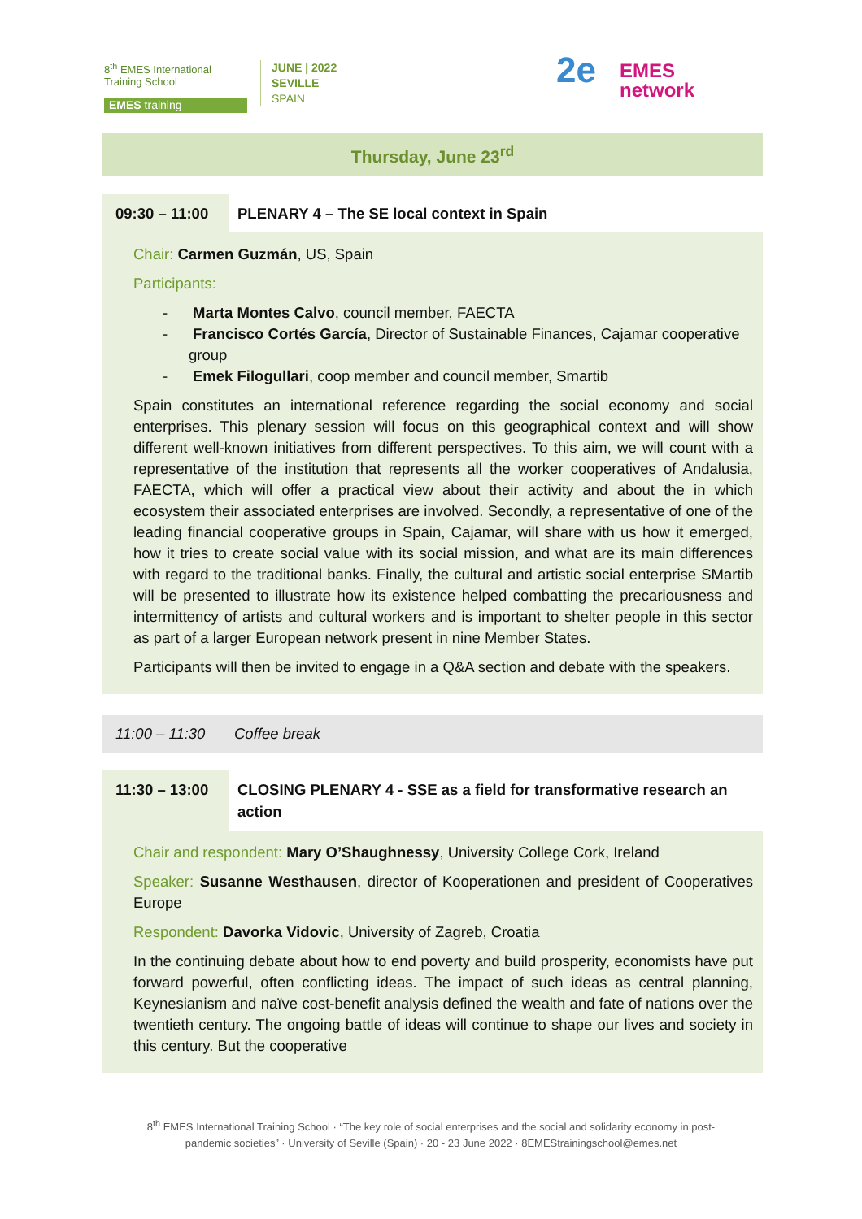8<sup>th</sup> EMES International Training School
EMES training
JUNE | 2022
SEVILLE
SPAIN
2e EMES
network
Thursday, June 23<sup>rd</sup>
09:30 – 11:00
PLENARY 4 – The SE local context in Spain
Chair: Carmen Guzmán, US, Spain
Participants:
- Marta Montes Calvo, council member, FAECTA
- Francisco Cortés García, Director of Sustainable Finances, Cajamar cooperative group
- Emek Filogullari, coop member and council member, Smartib
Spain constitutes an international reference regarding the social economy and social enterprises. This plenary session will focus on this geographical context and will show different well-known initiatives from different perspectives. To this aim, we will count with a representative of the institution that represents all the worker cooperatives of Andalusia, FAECTA, which will offer a practical view about their activity and about the in which ecosystem their associated enterprises are involved. Secondly, a representative of one of the leading financial cooperative groups in Spain, Cajamar, will share with us how it emerged, how it tries to create social value with its social mission, and what are its main differences with regard to the traditional banks. Finally, the cultural and artistic social enterprise SMartib will be presented to illustrate how its existence helped combatting the precariousness and intermittency of artists and cultural workers and is important to shelter people in this sector as part of a larger European network present in nine Member States.
Participants will then be invited to engage in a Q&A section and debate with the speakers.
11:00 – 11:30 Coffee break
11:30 – 13:00
CLOSING PLENARY 4 - SSE as a field for transformative research an action
Chair and respondent: Mary O’Shaughnessy, University College Cork, Ireland
Speaker: Susanne Westhausen, director of Kooperationen and president of Cooperatives Europe
Respondent: Davorka Vidovic, University of Zagreb, Croatia
In the continuing debate about how to end poverty and build prosperity, economists have put forward powerful, often conflicting ideas. The impact of such ideas as central planning, Keynesianism and naïve cost-benefit analysis defined the wealth and fate of nations over the twentieth century. The ongoing battle of ideas will continue to shape our lives and society in this century. But the cooperative
8<sup>th</sup> EMES International Training School · “The key role of social enterprises and the social and solidarity economy in post-
pandemic societies” · University of Seville (Spain) · 20 - 23 June 2022 · 8EMEStrainingschool@emes.net